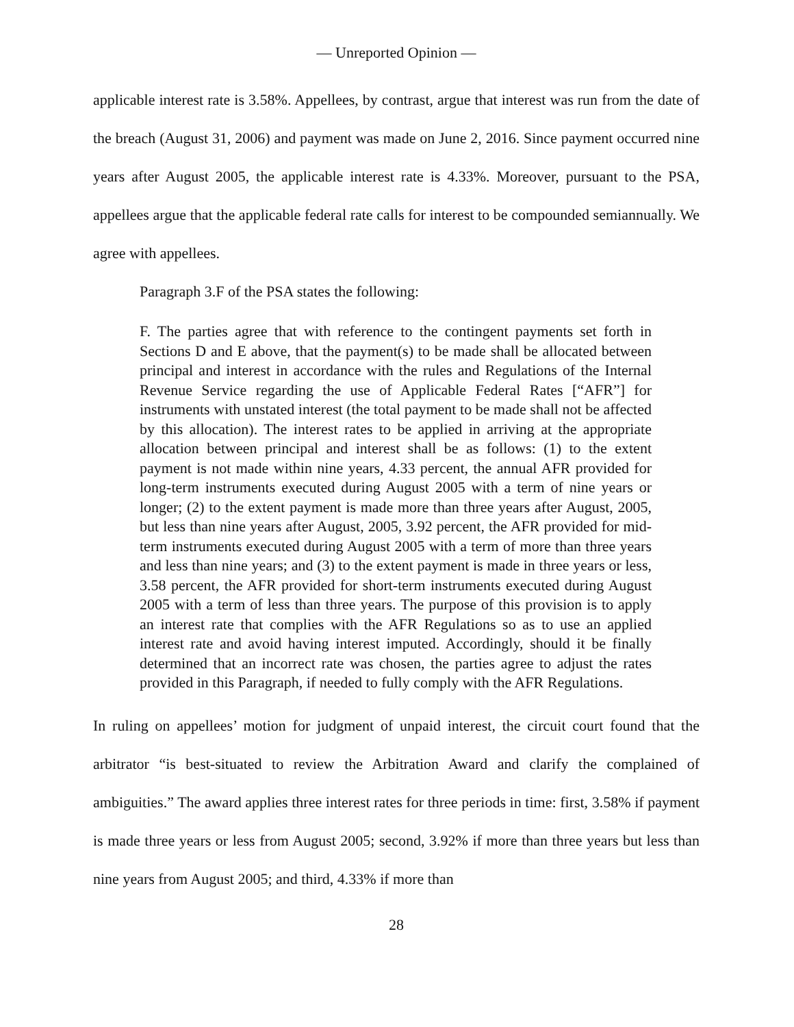— Unreported Opinion —
applicable interest rate is 3.58%. Appellees, by contrast, argue that interest was run from the date of the breach (August 31, 2006) and payment was made on June 2, 2016. Since payment occurred nine years after August 2005, the applicable interest rate is 4.33%. Moreover, pursuant to the PSA, appellees argue that the applicable federal rate calls for interest to be compounded semiannually. We agree with appellees.
Paragraph 3.F of the PSA states the following:
F. The parties agree that with reference to the contingent payments set forth in Sections D and E above, that the payment(s) to be made shall be allocated between principal and interest in accordance with the rules and Regulations of the Internal Revenue Service regarding the use of Applicable Federal Rates [“AFR”] for instruments with unstated interest (the total payment to be made shall not be affected by this allocation). The interest rates to be applied in arriving at the appropriate allocation between principal and interest shall be as follows: (1) to the extent payment is not made within nine years, 4.33 percent, the annual AFR provided for long-term instruments executed during August 2005 with a term of nine years or longer; (2) to the extent payment is made more than three years after August, 2005, but less than nine years after August, 2005, 3.92 percent, the AFR provided for mid-term instruments executed during August 2005 with a term of more than three years and less than nine years; and (3) to the extent payment is made in three years or less, 3.58 percent, the AFR provided for short-term instruments executed during August 2005 with a term of less than three years. The purpose of this provision is to apply an interest rate that complies with the AFR Regulations so as to use an applied interest rate and avoid having interest imputed. Accordingly, should it be finally determined that an incorrect rate was chosen, the parties agree to adjust the rates provided in this Paragraph, if needed to fully comply with the AFR Regulations.
In ruling on appellees’ motion for judgment of unpaid interest, the circuit court found that the arbitrator “is best-situated to review the Arbitration Award and clarify the complained of ambiguities.” The award applies three interest rates for three periods in time: first, 3.58% if payment is made three years or less from August 2005; second, 3.92% if more than three years but less than nine years from August 2005; and third, 4.33% if more than
28